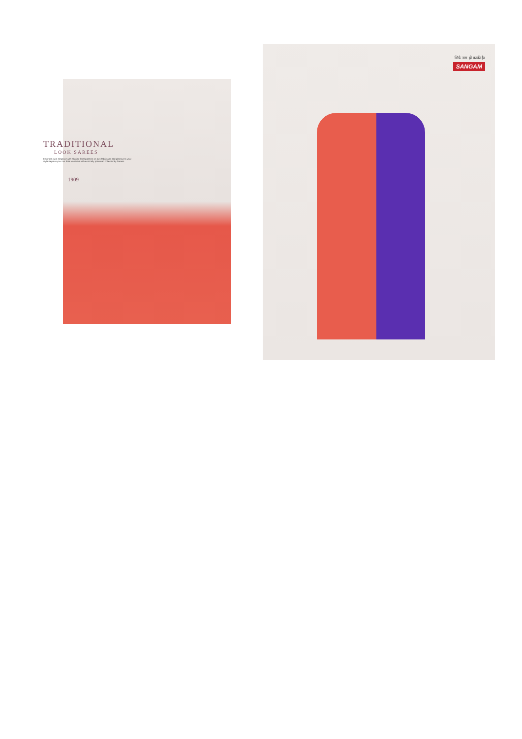TRADITIONAL
LOOK SAREES
Embrace pure elegance with alluring floral patterns on lacy fabric and add glamour to your style.Replace your out date wordrobe with exotically patterned collectionby Sarees.
1909
सिर्फ नाम ही काफी है।
SANGAM